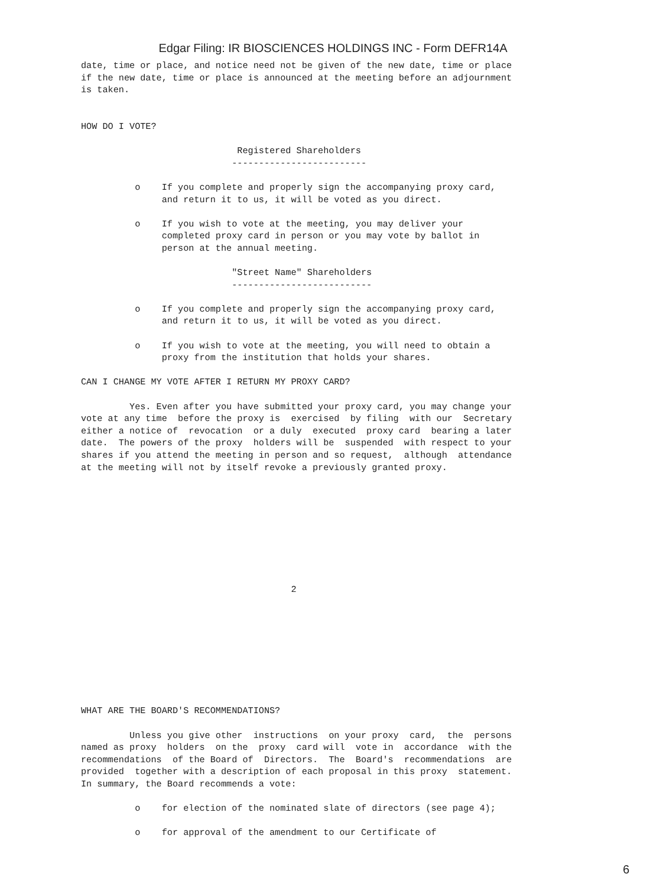Edgar Filing: IR BIOSCIENCES HOLDINGS INC - Form DEFR14A
date, time or place, and notice need not be given of the new date, time or place
if the new date, time or place is announced at the meeting before an adjournment
is taken.


HOW DO I VOTE?

                             Registered Shareholders
                            -------------------------

          o    If you complete and properly sign the accompanying proxy card,
               and return it to us, it will be voted as you direct.

          o    If you wish to vote at the meeting, you may deliver your
               completed proxy card in person or you may vote by ballot in
               person at the annual meeting.

                            "Street Name" Shareholders
                            --------------------------

          o    If you complete and properly sign the accompanying proxy card,
               and return it to us, it will be voted as you direct.

          o    If you wish to vote at the meeting, you will need to obtain a
               proxy from the institution that holds your shares.

CAN I CHANGE MY VOTE AFTER I RETURN MY PROXY CARD?

         Yes. Even after you have submitted your proxy card, you may change your
vote at any time  before the proxy is  exercised  by filing  with our  Secretary
either a notice of  revocation  or a duly  executed  proxy card  bearing a later
date.  The powers of the proxy  holders will be  suspended  with respect to your
shares if you attend the meeting in person and so request,  although  attendance
at the meeting will not by itself revoke a previously granted proxy.









                                       2









WHAT ARE THE BOARD'S RECOMMENDATIONS?

         Unless you give other  instructions  on your proxy  card,  the  persons
named as proxy  holders  on the  proxy  card will  vote in  accordance  with the
recommendations  of the Board of  Directors.  The  Board's  recommendations  are
provided  together with a description of each proposal in this proxy  statement.
In summary, the Board recommends a vote:

          o    for election of the nominated slate of directors (see page 4);

          o    for approval of the amendment to our Certificate of
6